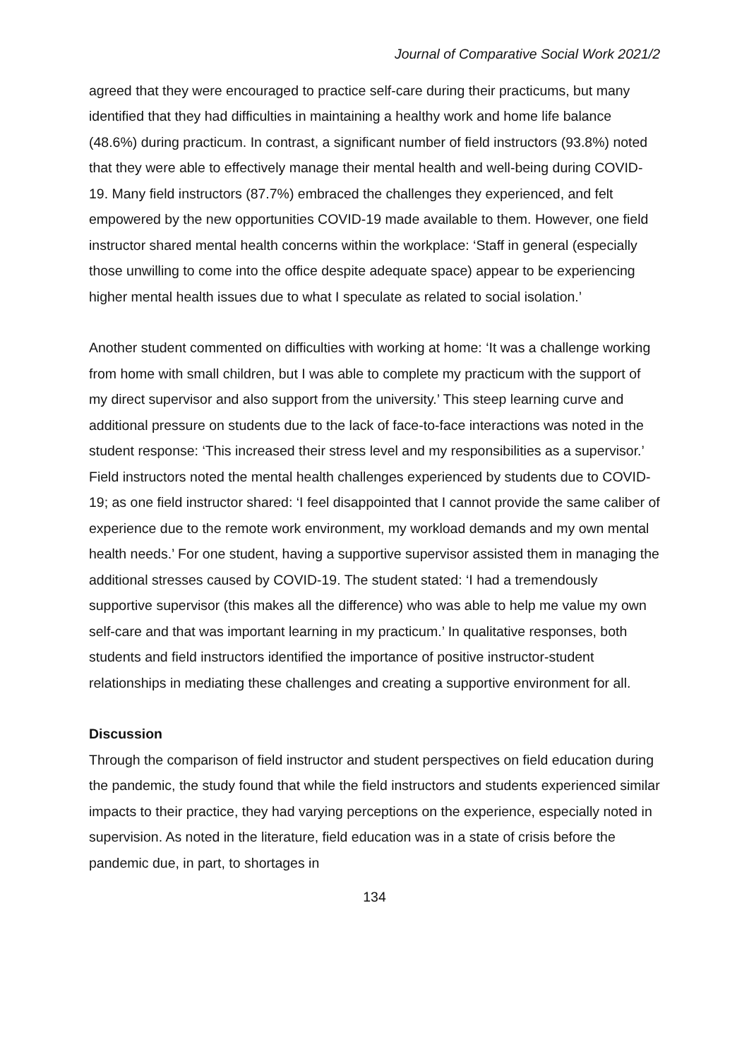Journal of Comparative Social Work 2021/2
agreed that they were encouraged to practice self-care during their practicums, but many identified that they had difficulties in maintaining a healthy work and home life balance (48.6%) during practicum. In contrast, a significant number of field instructors (93.8%) noted that they were able to effectively manage their mental health and well-being during COVID-19. Many field instructors (87.7%) embraced the challenges they experienced, and felt empowered by the new opportunities COVID-19 made available to them. However, one field instructor shared mental health concerns within the workplace: ‘Staff in general (especially those unwilling to come into the office despite adequate space) appear to be experiencing higher mental health issues due to what I speculate as related to social isolation.’
Another student commented on difficulties with working at home: ‘It was a challenge working from home with small children, but I was able to complete my practicum with the support of my direct supervisor and also support from the university.’ This steep learning curve and additional pressure on students due to the lack of face-to-face interactions was noted in the student response: ‘This increased their stress level and my responsibilities as a supervisor.’ Field instructors noted the mental health challenges experienced by students due to COVID-19; as one field instructor shared: ‘I feel disappointed that I cannot provide the same caliber of experience due to the remote work environment, my workload demands and my own mental health needs.’ For one student, having a supportive supervisor assisted them in managing the additional stresses caused by COVID-19. The student stated: ‘I had a tremendously supportive supervisor (this makes all the difference) who was able to help me value my own self-care and that was important learning in my practicum.’ In qualitative responses, both students and field instructors identified the importance of positive instructor-student relationships in mediating these challenges and creating a supportive environment for all.
Discussion
Through the comparison of field instructor and student perspectives on field education during the pandemic, the study found that while the field instructors and students experienced similar impacts to their practice, they had varying perceptions on the experience, especially noted in supervision. As noted in the literature, field education was in a state of crisis before the pandemic due, in part, to shortages in
134